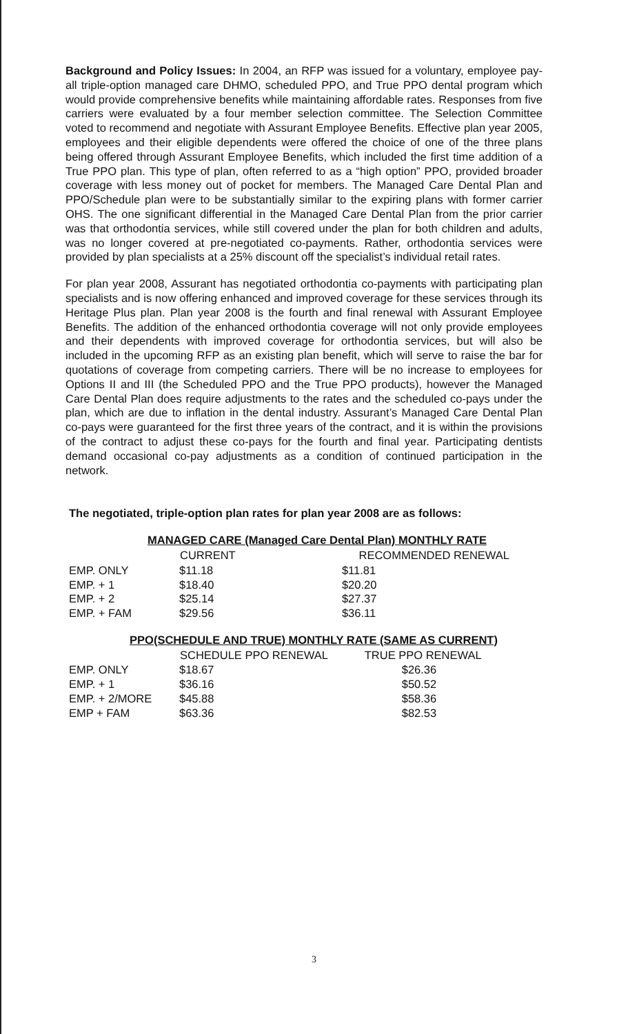Background and Policy Issues: In 2004, an RFP was issued for a voluntary, employee pay-all triple-option managed care DHMO, scheduled PPO, and True PPO dental program which would provide comprehensive benefits while maintaining affordable rates. Responses from five carriers were evaluated by a four member selection committee. The Selection Committee voted to recommend and negotiate with Assurant Employee Benefits. Effective plan year 2005, employees and their eligible dependents were offered the choice of one of the three plans being offered through Assurant Employee Benefits, which included the first time addition of a True PPO plan. This type of plan, often referred to as a “high option” PPO, provided broader coverage with less money out of pocket for members. The Managed Care Dental Plan and PPO/Schedule plan were to be substantially similar to the expiring plans with former carrier OHS. The one significant differential in the Managed Care Dental Plan from the prior carrier was that orthodontia services, while still covered under the plan for both children and adults, was no longer covered at pre-negotiated co-payments. Rather, orthodontia services were provided by plan specialists at a 25% discount off the specialist’s individual retail rates.
For plan year 2008, Assurant has negotiated orthodontia co-payments with participating plan specialists and is now offering enhanced and improved coverage for these services through its Heritage Plus plan. Plan year 2008 is the fourth and final renewal with Assurant Employee Benefits. The addition of the enhanced orthodontia coverage will not only provide employees and their dependents with improved coverage for orthodontia services, but will also be included in the upcoming RFP as an existing plan benefit, which will serve to raise the bar for quotations of coverage from competing carriers. There will be no increase to employees for Options II and III (the Scheduled PPO and the True PPO products), however the Managed Care Dental Plan does require adjustments to the rates and the scheduled co-pays under the plan, which are due to inflation in the dental industry. Assurant’s Managed Care Dental Plan co-pays were guaranteed for the first three years of the contract, and it is within the provisions of the contract to adjust these co-pays for the fourth and final year. Participating dentists demand occasional co-pay adjustments as a condition of continued participation in the network.
The negotiated, triple-option plan rates for plan year 2008 are as follows:
| MANAGED CARE (Managed Care Dental Plan) MONTHLY RATE | | |
| | CURRENT | RECOMMENDED RENEWAL |
| EMP. ONLY | $11.18 | $11.81 |
| EMP. + 1 | $18.40 | $20.20 |
| EMP. + 2 | $25.14 | $27.37 |
| EMP. + FAM | $29.56 | $36.11 |
| PPO(SCHEDULE AND TRUE) MONTHLY RATE (SAME AS CURRENT) | | |
| | SCHEDULE PPO RENEWAL | TRUE PPO RENEWAL |
| EMP. ONLY | $18.67 | $26.36 |
| EMP. + 1 | $36.16 | $50.52 |
| EMP. + 2/MORE | $45.88 | $58.36 |
| EMP + FAM | $63.36 | $82.53 |
3